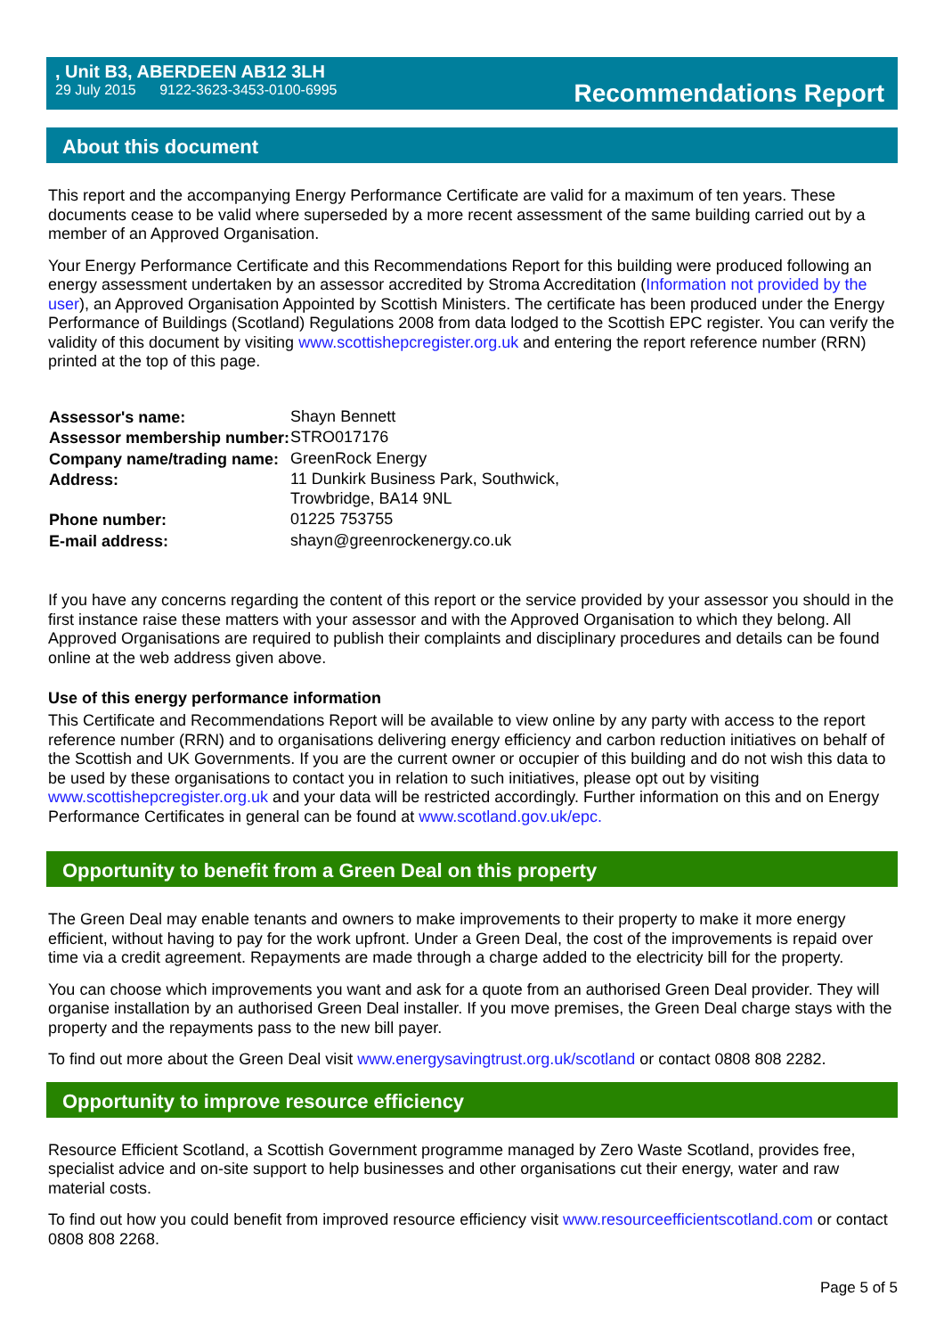, Unit B3, ABERDEEN AB12 3LH
29 July 2015 9122-3623-3453-0100-6995
Recommendations Report
About this document
This report and the accompanying Energy Performance Certificate are valid for a maximum of ten years. These documents cease to be valid where superseded by a more recent assessment of the same building carried out by a member of an Approved Organisation.
Your Energy Performance Certificate and this Recommendations Report for this building were produced following an energy assessment undertaken by an assessor accredited by Stroma Accreditation (Information not provided by the user), an Approved Organisation Appointed by Scottish Ministers. The certificate has been produced under the Energy Performance of Buildings (Scotland) Regulations 2008 from data lodged to the Scottish EPC register. You can verify the validity of this document by visiting www.scottishepcregister.org.uk and entering the report reference number (RRN) printed at the top of this page.
| Assessor's name: | Shayn Bennett |
| Assessor membership number: | STRO017176 |
| Company name/trading name: | GreenRock Energy |
| Address: | 11 Dunkirk Business Park, Southwick, Trowbridge, BA14 9NL |
| Phone number: | 01225 753755 |
| E-mail address: | shayn@greenrockenergy.co.uk |
If you have any concerns regarding the content of this report or the service provided by your assessor you should in the first instance raise these matters with your assessor and with the Approved Organisation to which they belong. All Approved Organisations are required to publish their complaints and disciplinary procedures and details can be found online at the web address given above.
Use of this energy performance information
This Certificate and Recommendations Report will be available to view online by any party with access to the report reference number (RRN) and to organisations delivering energy efficiency and carbon reduction initiatives on behalf of the Scottish and UK Governments. If you are the current owner or occupier of this building and do not wish this data to be used by these organisations to contact you in relation to such initiatives, please opt out by visiting www.scottishepcregister.org.uk and your data will be restricted accordingly. Further information on this and on Energy Performance Certificates in general can be found at www.scotland.gov.uk/epc.
Opportunity to benefit from a Green Deal on this property
The Green Deal may enable tenants and owners to make improvements to their property to make it more energy efficient, without having to pay for the work upfront. Under a Green Deal, the cost of the improvements is repaid over time via a credit agreement. Repayments are made through a charge added to the electricity bill for the property.
You can choose which improvements you want and ask for a quote from an authorised Green Deal provider. They will organise installation by an authorised Green Deal installer. If you move premises, the Green Deal charge stays with the property and the repayments pass to the new bill payer.
To find out more about the Green Deal visit www.energysavingtrust.org.uk/scotland or contact 0808 808 2282.
Opportunity to improve resource efficiency
Resource Efficient Scotland, a Scottish Government programme managed by Zero Waste Scotland, provides free, specialist advice and on-site support to help businesses and other organisations cut their energy, water and raw material costs.
To find out how you could benefit from improved resource efficiency visit www.resourceefficientscotland.com or contact 0808 808 2268.
Page 5 of 5